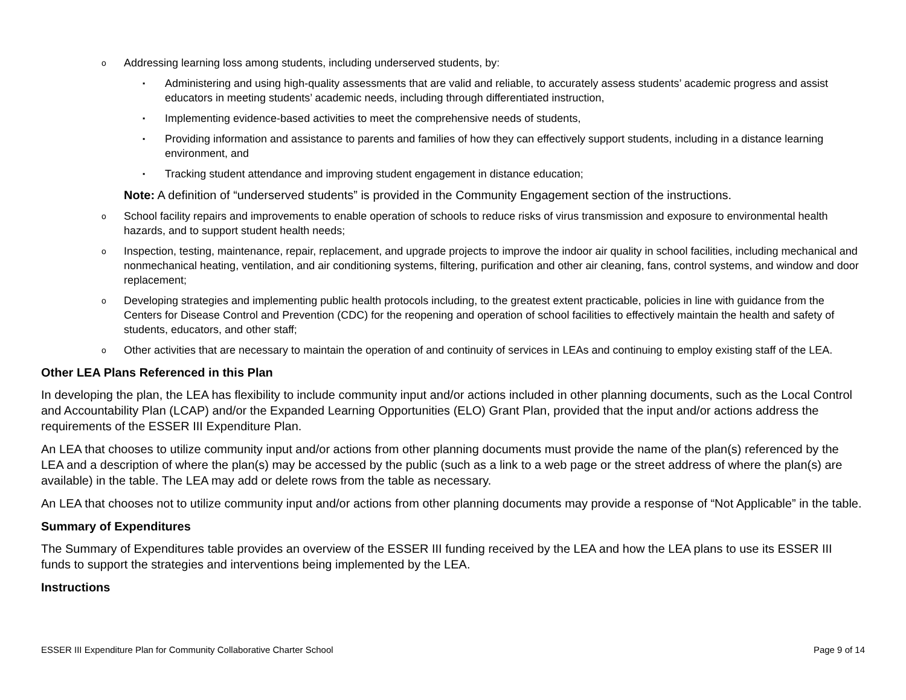o Addressing learning loss among students, including underserved students, by:
▪ Administering and using high-quality assessments that are valid and reliable, to accurately assess students’ academic progress and assist educators in meeting students’ academic needs, including through differentiated instruction,
▪ Implementing evidence-based activities to meet the comprehensive needs of students,
▪ Providing information and assistance to parents and families of how they can effectively support students, including in a distance learning environment, and
▪ Tracking student attendance and improving student engagement in distance education;
Note: A definition of “underserved students” is provided in the Community Engagement section of the instructions.
o School facility repairs and improvements to enable operation of schools to reduce risks of virus transmission and exposure to environmental health hazards, and to support student health needs;
o Inspection, testing, maintenance, repair, replacement, and upgrade projects to improve the indoor air quality in school facilities, including mechanical and nonmechanical heating, ventilation, and air conditioning systems, filtering, purification and other air cleaning, fans, control systems, and window and door replacement;
o Developing strategies and implementing public health protocols including, to the greatest extent practicable, policies in line with guidance from the Centers for Disease Control and Prevention (CDC) for the reopening and operation of school facilities to effectively maintain the health and safety of students, educators, and other staff;
o Other activities that are necessary to maintain the operation of and continuity of services in LEAs and continuing to employ existing staff of the LEA.
Other LEA Plans Referenced in this Plan
In developing the plan, the LEA has flexibility to include community input and/or actions included in other planning documents, such as the Local Control and Accountability Plan (LCAP) and/or the Expanded Learning Opportunities (ELO) Grant Plan, provided that the input and/or actions address the requirements of the ESSER III Expenditure Plan.
An LEA that chooses to utilize community input and/or actions from other planning documents must provide the name of the plan(s) referenced by the LEA and a description of where the plan(s) may be accessed by the public (such as a link to a web page or the street address of where the plan(s) are available) in the table. The LEA may add or delete rows from the table as necessary.
An LEA that chooses not to utilize community input and/or actions from other planning documents may provide a response of “Not Applicable” in the table.
Summary of Expenditures
The Summary of Expenditures table provides an overview of the ESSER III funding received by the LEA and how the LEA plans to use its ESSER III funds to support the strategies and interventions being implemented by the LEA.
Instructions
ESSER III Expenditure Plan for Community Collaborative Charter School Page 9 of 14